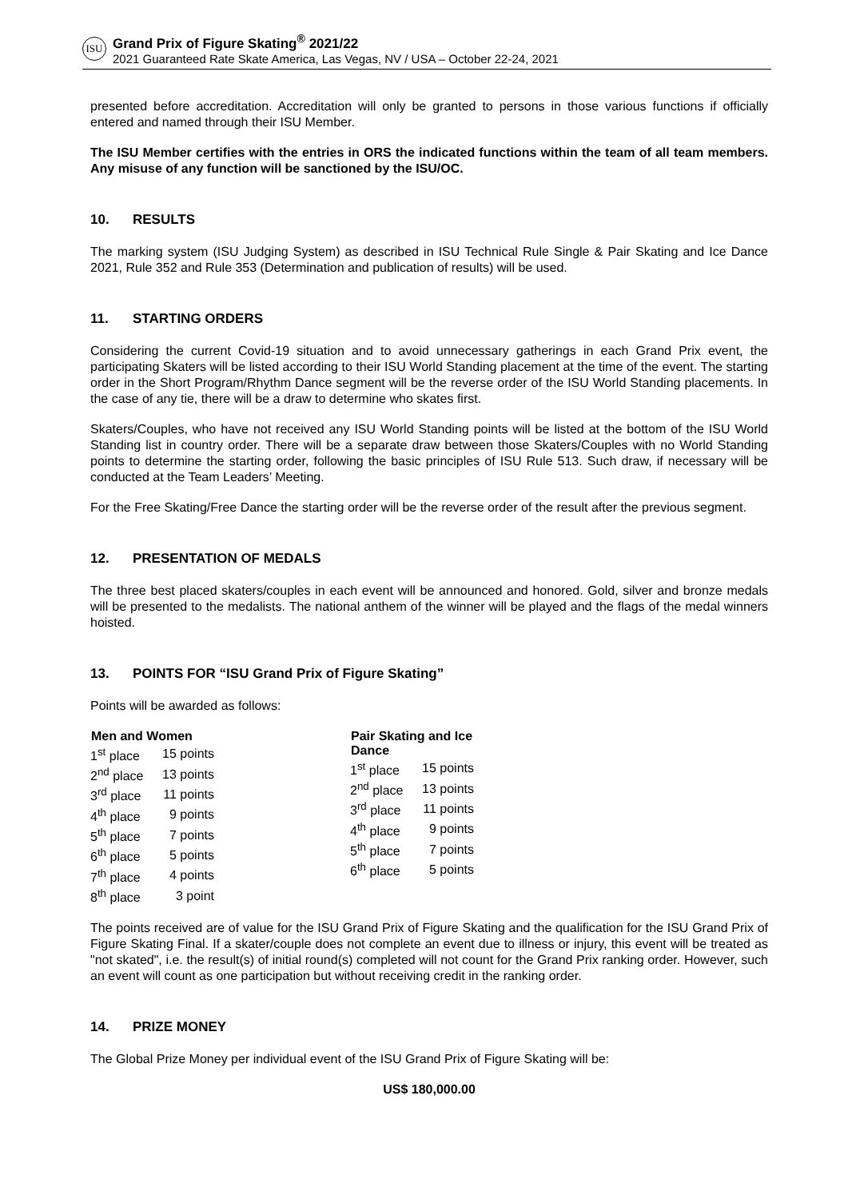ISU
Grand Prix of Figure Skating<sup>®</sup> 2021/22
2021 Guaranteed Rate Skate America, Las Vegas, NV / USA – October 22-24, 2021
presented before accreditation. Accreditation will only be granted to persons in those various functions if officially entered and named through their ISU Member.
The ISU Member certifies with the entries in ORS the indicated functions within the team of all team members. Any misuse of any function will be sanctioned by the ISU/OC.
10. RESULTS
The marking system (ISU Judging System) as described in ISU Technical Rule Single & Pair Skating and Ice Dance 2021, Rule 352 and Rule 353 (Determination and publication of results) will be used.
11. STARTING ORDERS
Considering the current Covid-19 situation and to avoid unnecessary gatherings in each Grand Prix event, the participating Skaters will be listed according to their ISU World Standing placement at the time of the event. The starting order in the Short Program/Rhythm Dance segment will be the reverse order of the ISU World Standing placements. In the case of any tie, there will be a draw to determine who skates first.
Skaters/Couples, who have not received any ISU World Standing points will be listed at the bottom of the ISU World Standing list in country order. There will be a separate draw between those Skaters/Couples with no World Standing points to determine the starting order, following the basic principles of ISU Rule 513. Such draw, if necessary will be conducted at the Team Leaders’ Meeting.
For the Free Skating/Free Dance the starting order will be the reverse order of the result after the previous segment.
12. PRESENTATION OF MEDALS
The three best placed skaters/couples in each event will be announced and honored. Gold, silver and bronze medals will be presented to the medalists. The national anthem of the winner will be played and the flags of the medal winners hoisted.
13. POINTS FOR “ISU Grand Prix of Figure Skating”
Points will be awarded as follows:
| Men and Women | |
| --- | --- |
| 1<sup>st</sup> place | 15 points |
| 2<sup>nd</sup> place | 13 points |
| 3<sup>rd</sup> place | 11 points |
| 4<sup>th</sup> place | 9 points |
| 5<sup>th</sup> place | 7 points |
| 6<sup>th</sup> place | 5 points |
| 7<sup>th</sup> place | 4 points |
| 8<sup>th</sup> place | 3 point |
| Pair Skating and Ice Dance | |
| --- | --- |
| 1<sup>st</sup> place | 15 points |
| 2<sup>nd</sup> place | 13 points |
| 3<sup>rd</sup> place | 11 points |
| 4<sup>th</sup> place | 9 points |
| 5<sup>th</sup> place | 7 points |
| 6<sup>th</sup> place | 5 points |
The points received are of value for the ISU Grand Prix of Figure Skating and the qualification for the ISU Grand Prix of Figure Skating Final. If a skater/couple does not complete an event due to illness or injury, this event will be treated as "not skated", i.e. the result(s) of initial round(s) completed will not count for the Grand Prix ranking order. However, such an event will count as one participation but without receiving credit in the ranking order.
14. PRIZE MONEY
The Global Prize Money per individual event of the ISU Grand Prix of Figure Skating will be:
US$ 180,000.00